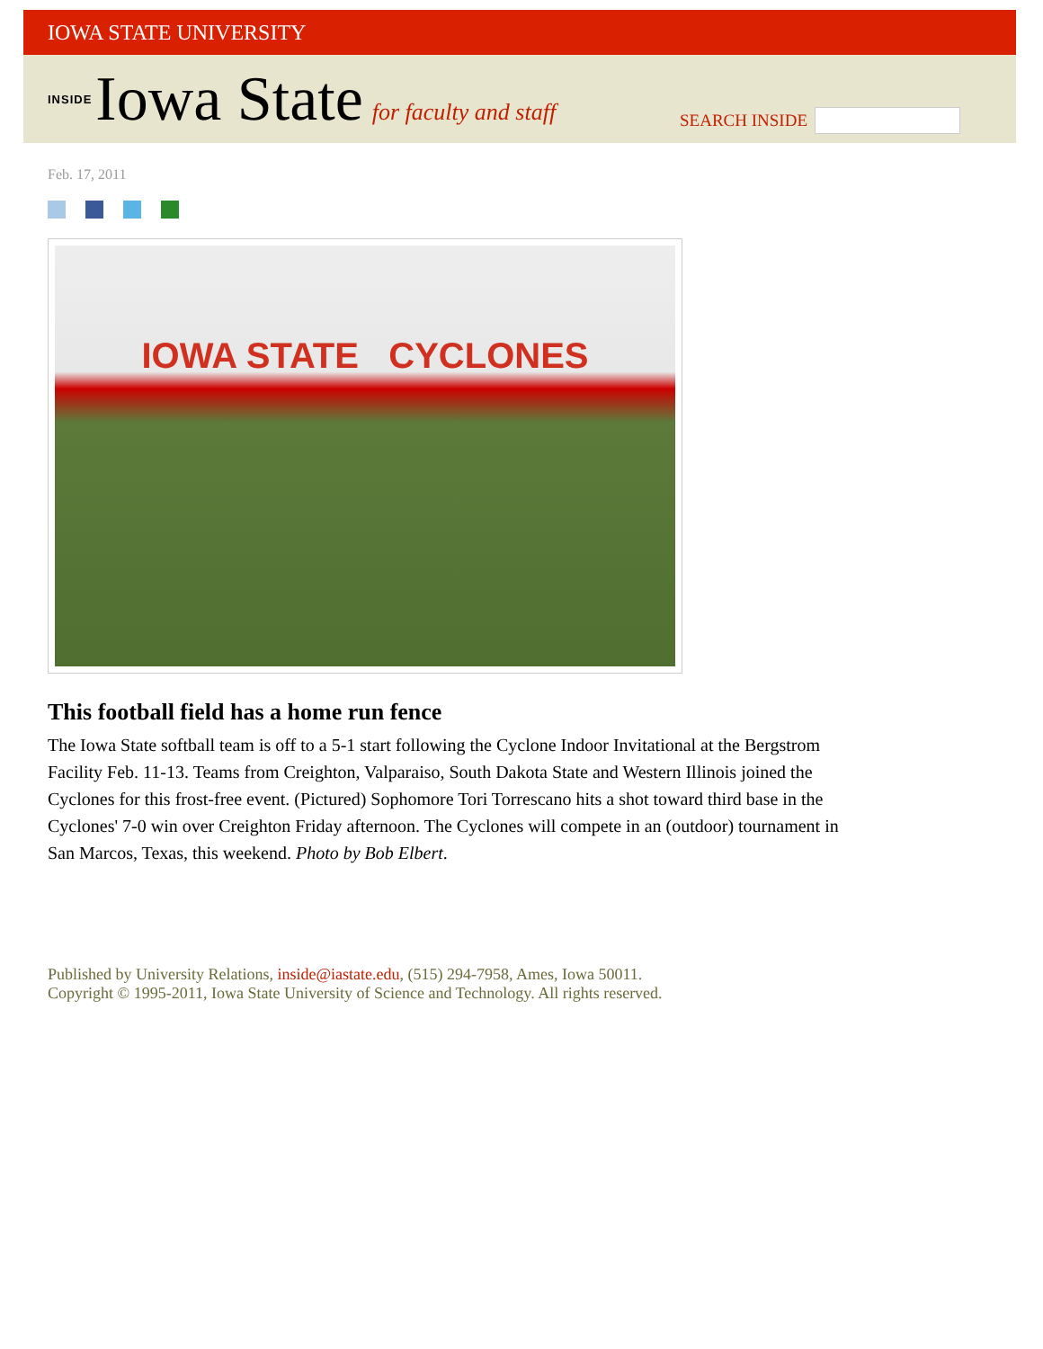IOWA STATE UNIVERSITY
INSIDE Iowa State for faculty and staff
SEARCH INSIDE
Feb. 17, 2011
IOWA STATE CYCLONES
This football field has a home run fence
The Iowa State softball team is off to a 5-1 start following the Cyclone Indoor Invitational at the Bergstrom Facility Feb. 11-13. Teams from Creighton, Valparaiso, South Dakota State and Western Illinois joined the Cyclones for this frost-free event. (Pictured) Sophomore Tori Torrescano hits a shot toward third base in the Cyclones' 7-0 win over Creighton Friday afternoon. The Cyclones will compete in an (outdoor) tournament in San Marcos, Texas, this weekend. Photo by Bob Elbert.
Published by University Relations, inside@iastate.edu, (515) 294-7958, Ames, Iowa 50011.
Copyright © 1995-2011, Iowa State University of Science and Technology. All rights reserved.